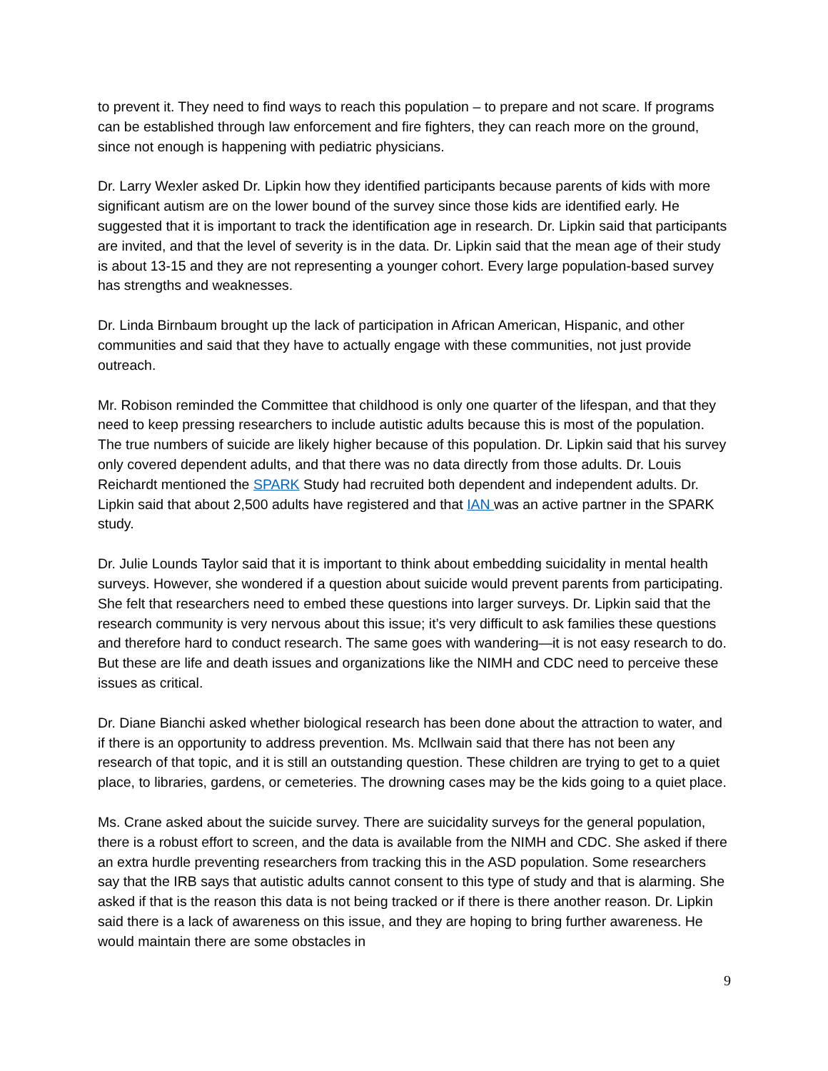to prevent it. They need to find ways to reach this population – to prepare and not scare. If programs can be established through law enforcement and fire fighters, they can reach more on the ground, since not enough is happening with pediatric physicians.
Dr. Larry Wexler asked Dr. Lipkin how they identified participants because parents of kids with more significant autism are on the lower bound of the survey since those kids are identified early. He suggested that it is important to track the identification age in research. Dr. Lipkin said that participants are invited, and that the level of severity is in the data. Dr. Lipkin said that the mean age of their study is about 13-15 and they are not representing a younger cohort. Every large population-based survey has strengths and weaknesses.
Dr. Linda Birnbaum brought up the lack of participation in African American, Hispanic, and other communities and said that they have to actually engage with these communities, not just provide outreach.
Mr. Robison reminded the Committee that childhood is only one quarter of the lifespan, and that they need to keep pressing researchers to include autistic adults because this is most of the population. The true numbers of suicide are likely higher because of this population. Dr. Lipkin said that his survey only covered dependent adults, and that there was no data directly from those adults. Dr. Louis Reichardt mentioned the SPARK Study had recruited both dependent and independent adults. Dr. Lipkin said that about 2,500 adults have registered and that IAN was an active partner in the SPARK study.
Dr. Julie Lounds Taylor said that it is important to think about embedding suicidality in mental health surveys. However, she wondered if a question about suicide would prevent parents from participating. She felt that researchers need to embed these questions into larger surveys. Dr. Lipkin said that the research community is very nervous about this issue; it’s very difficult to ask families these questions and therefore hard to conduct research. The same goes with wandering—it is not easy research to do. But these are life and death issues and organizations like the NIMH and CDC need to perceive these issues as critical.
Dr. Diane Bianchi asked whether biological research has been done about the attraction to water, and if there is an opportunity to address prevention. Ms. McIlwain said that there has not been any research of that topic, and it is still an outstanding question. These children are trying to get to a quiet place, to libraries, gardens, or cemeteries. The drowning cases may be the kids going to a quiet place.
Ms. Crane asked about the suicide survey. There are suicidality surveys for the general population, there is a robust effort to screen, and the data is available from the NIMH and CDC. She asked if there an extra hurdle preventing researchers from tracking this in the ASD population. Some researchers say that the IRB says that autistic adults cannot consent to this type of study and that is alarming. She asked if that is the reason this data is not being tracked or if there is there another reason. Dr. Lipkin said there is a lack of awareness on this issue, and they are hoping to bring further awareness. He would maintain there are some obstacles in
9